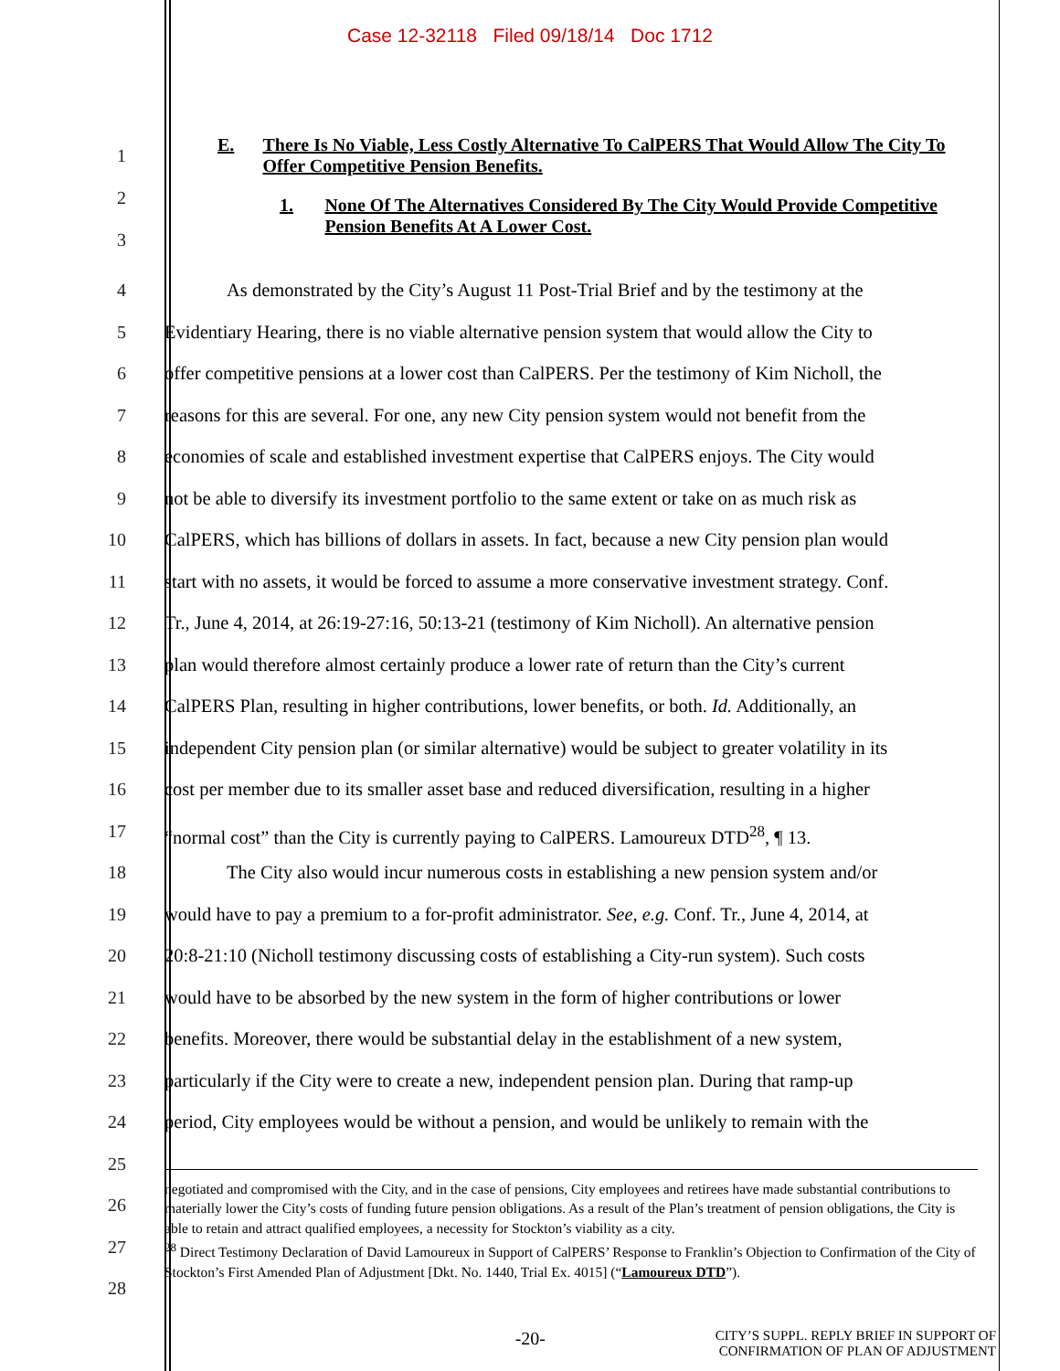Case 12-32118 Filed 09/18/14 Doc 1712
1
2
3
E. There Is No Viable, Less Costly Alternative To CalPERS That Would Allow The City To Offer Competitive Pension Benefits.
1. None Of The Alternatives Considered By The City Would Provide Competitive Pension Benefits At A Lower Cost.
4
5
6
7
8
9
10
11
12
13
14
15
16
17
18
19
20
21
22
23
24
25
26
27
28
As demonstrated by the City’s August 11 Post-Trial Brief and by the testimony at the
Evidentiary Hearing, there is no viable alternative pension system that would allow the City to
offer competitive pensions at a lower cost than CalPERS. Per the testimony of Kim Nicholl, the
reasons for this are several. For one, any new City pension system would not benefit from the
economies of scale and established investment expertise that CalPERS enjoys. The City would
not be able to diversify its investment portfolio to the same extent or take on as much risk as
CalPERS, which has billions of dollars in assets. In fact, because a new City pension plan would
start with no assets, it would be forced to assume a more conservative investment strategy. Conf.
Tr., June 4, 2014, at 26:19-27:16, 50:13-21 (testimony of Kim Nicholl). An alternative pension
plan would therefore almost certainly produce a lower rate of return than the City’s current
CalPERS Plan, resulting in higher contributions, lower benefits, or both. Id. Additionally, an
independent City pension plan (or similar alternative) would be subject to greater volatility in its
cost per member due to its smaller asset base and reduced diversification, resulting in a higher
“normal cost” than the City is currently paying to CalPERS. Lamoureux DTD<sup>28</sup>, ¶ 13.
The City also would incur numerous costs in establishing a new pension system and/or
would have to pay a premium to a for-profit administrator. See, e.g. Conf. Tr., June 4, 2014, at
20:8-21:10 (Nicholl testimony discussing costs of establishing a City-run system). Such costs
would have to be absorbed by the new system in the form of higher contributions or lower
benefits. Moreover, there would be substantial delay in the establishment of a new system,
particularly if the City were to create a new, independent pension plan. During that ramp-up
period, City employees would be without a pension, and would be unlikely to remain with the
negotiated and compromised with the City, and in the case of pensions, City employees and retirees have made substantial contributions to materially lower the City’s costs of funding future pension obligations. As a result of the Plan’s treatment of pension obligations, the City is able to retain and attract qualified employees, a necessity for Stockton’s viability as a city.
<sup>28</sup> Direct Testimony Declaration of David Lamoureux in Support of CalPERS’ Response to Franklin’s Objection to Confirmation of the City of Stockton’s First Amended Plan of Adjustment [Dkt. No. 1440, Trial Ex. 4015] (“Lamoureux DTD”).
-20- CITY’S SUPPL. REPLY BRIEF IN SUPPORT OF
CONFIRMATION OF PLAN OF ADJUSTMENT